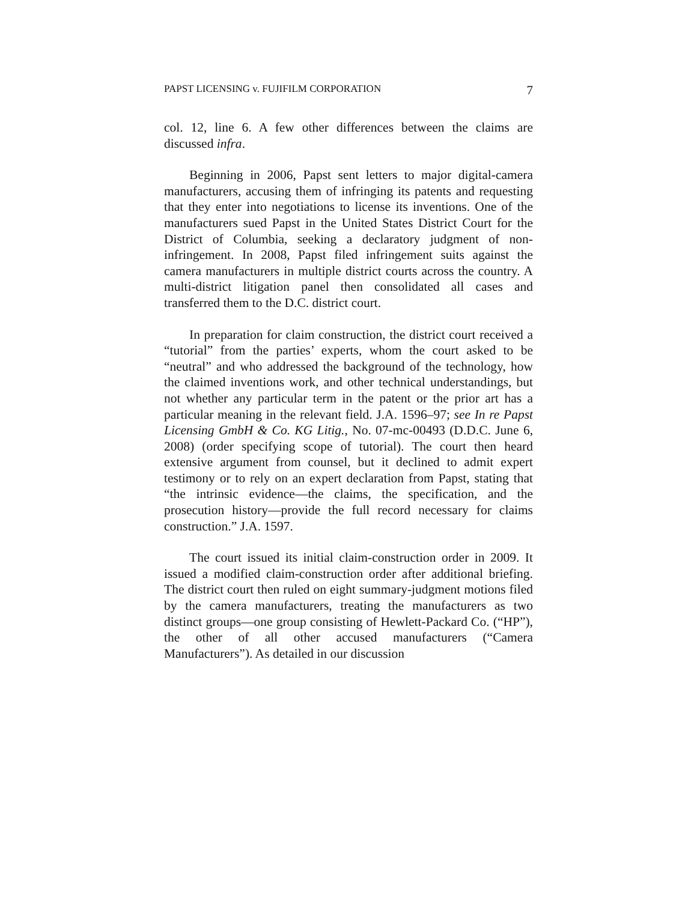PAPST LICENSING v. FUJIFILM CORPORATION 7
col. 12, line 6. A few other differences between the claims are discussed infra.
Beginning in 2006, Papst sent letters to major digital-camera manufacturers, accusing them of infringing its patents and requesting that they enter into negotiations to license its inventions. One of the manufacturers sued Papst in the United States District Court for the District of Columbia, seeking a declaratory judgment of non-infringement. In 2008, Papst filed infringement suits against the camera manufacturers in multiple district courts across the country. A multi-district litigation panel then consolidated all cases and transferred them to the D.C. district court.
In preparation for claim construction, the district court received a “tutorial” from the parties’ experts, whom the court asked to be “neutral” and who addressed the background of the technology, how the claimed inventions work, and other technical understandings, but not whether any particular term in the patent or the prior art has a particular meaning in the relevant field. J.A. 1596–97; see In re Papst Licensing GmbH & Co. KG Litig., No. 07-mc-00493 (D.D.C. June 6, 2008) (order specifying scope of tutorial). The court then heard extensive argument from counsel, but it declined to admit expert testimony or to rely on an expert declaration from Papst, stating that “the intrinsic evidence—the claims, the specification, and the prosecution history—provide the full record necessary for claims construction.” J.A. 1597.
The court issued its initial claim-construction order in 2009. It issued a modified claim-construction order after additional briefing. The district court then ruled on eight summary-judgment motions filed by the camera manufacturers, treating the manufacturers as two distinct groups—one group consisting of Hewlett-Packard Co. (“HP”), the other of all other accused manufacturers (“Camera Manufacturers”). As detailed in our discussion